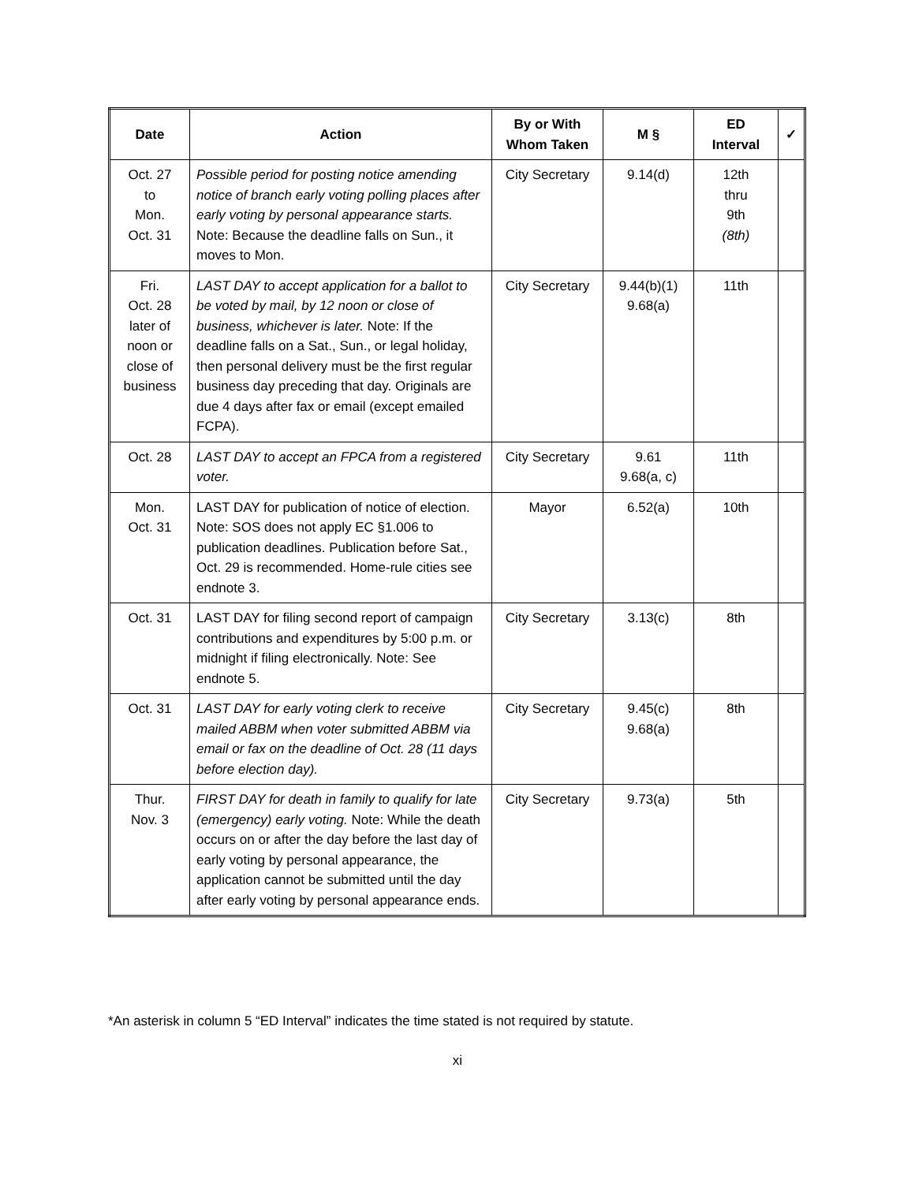| Date | Action | By or With Whom Taken | M § | ED Interval | ✓ |
| --- | --- | --- | --- | --- | --- |
| Oct. 27 to Mon. Oct. 31 | Possible period for posting notice amending notice of branch early voting polling places after early voting by personal appearance starts. Note: Because the deadline falls on Sun., it moves to Mon. | City Secretary | 9.14(d) | 12th thru 9th (8th) | |
| Fri. Oct. 28 later of noon or close of business | LAST DAY to accept application for a ballot to be voted by mail, by 12 noon or close of business, whichever is later. Note: If the deadline falls on a Sat., Sun., or legal holiday, then personal delivery must be the first regular business day preceding that day. Originals are due 4 days after fax or email (except emailed FCPA). | City Secretary | 9.44(b)(1) 9.68(a) | 11th | |
| Oct. 28 | LAST DAY to accept an FPCA from a registered voter. | City Secretary | 9.61 9.68(a, c) | 11th | |
| Mon. Oct. 31 | LAST DAY for publication of notice of election. Note: SOS does not apply EC §1.006 to publication deadlines. Publication before Sat., Oct. 29 is recommended. Home-rule cities see endnote 3. | Mayor | 6.52(a) | 10th | |
| Oct. 31 | LAST DAY for filing second report of campaign contributions and expenditures by 5:00 p.m. or midnight if filing electronically. Note: See endnote 5. | City Secretary | 3.13(c) | 8th | |
| Oct. 31 | LAST DAY for early voting clerk to receive mailed ABBM when voter submitted ABBM via email or fax on the deadline of Oct. 28 (11 days before election day). | City Secretary | 9.45(c) 9.68(a) | 8th | |
| Thur. Nov. 3 | FIRST DAY for death in family to qualify for late (emergency) early voting. Note: While the death occurs on or after the day before the last day of early voting by personal appearance, the application cannot be submitted until the day after early voting by personal appearance ends. | City Secretary | 9.73(a) | 5th | |
*An asterisk in column 5 “ED Interval” indicates the time stated is not required by statute.
xi